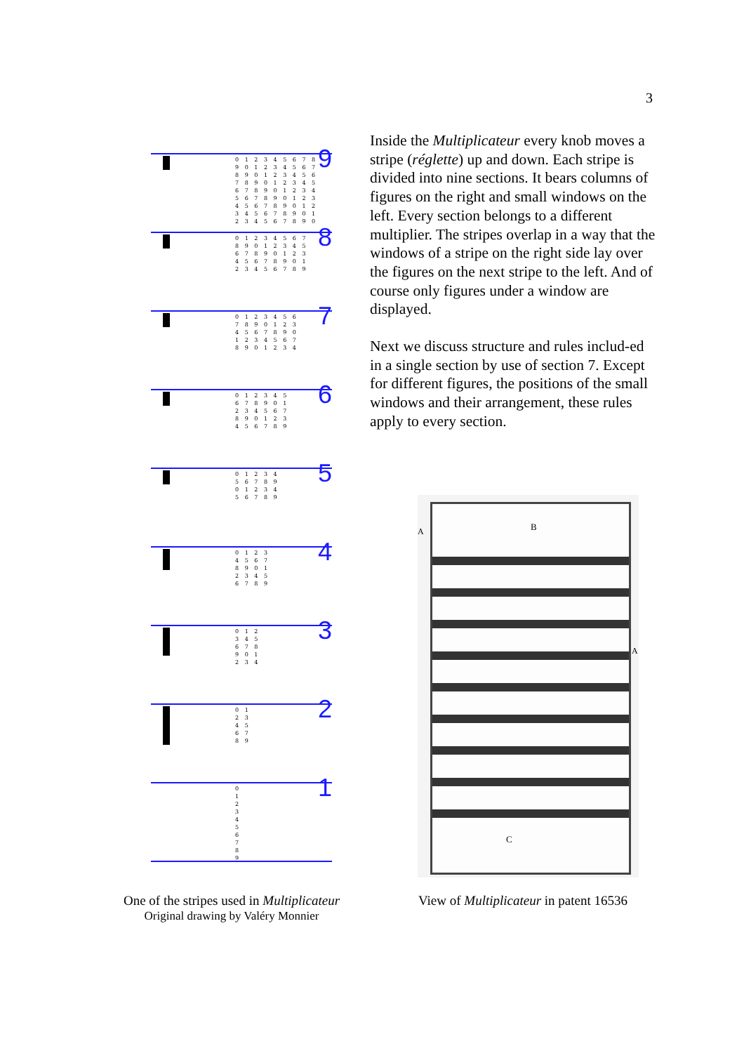3
Inside the Multiplicateur every knob moves a stripe (réglette) up and down. Each stripe is divided into nine sections. It bears columns of figures on the right and small windows on the left. Every section belongs to a different multiplier. The stripes overlap in a way that the windows of a stripe on the right side lay over the figures on the next stripe to the left. And of course only figures under a window are displayed.
Next we discuss structure and rules includ-ed in a single section by use of section 7. Except for different figures, the positions of the small windows and their arrangement, these rules apply to every section.
0 1 2 3 4 5 6 7 8
9 0 1 2 3 4 5 6 7
8 9 0 1 2 3 4 5 6
7 8 9 0 1 2 3 4 5
6 7 8 9 0 1 2 3 4
5 6 7 8 9 0 1 2 3
4 5 6 7 8 9 0 1 2
3 4 5 6 7 8 9 0 1
2 3 4 5 6 7 8 9 0
9
0 1 2 3 4 5 6 7
8 9 0 1 2 3 4 5
6 7 8 9 0 1 2 3
4 5 6 7 8 9 0 1
2 3 4 5 6 7 8 9
8
0 1 2 3 4 5 6
7 8 9 0 1 2 3
4 5 6 7 8 9 0
1 2 3 4 5 6 7
8 9 0 1 2 3 4
7
0 1 2 3 4 5
6 7 8 9 0 1
2 3 4 5 6 7
8 9 0 1 2 3
4 5 6 7 8 9
6
0 1 2 3 4
5 6 7 8 9
0 1 2 3 4
5 6 7 8 9
5
0 1 2 3
4 5 6 7
8 9 0 1
2 3 4 5
6 7 8 9
4
0 1 2
3 4 5
6 7 8
9 0 1
2 3 4
3
0 1
2 3
4 5
6 7
8 9
2
0
1
2
3
4
5
6
7
8
9
1
B
C
A
A
One of the stripes used in Multiplicateur
Original drawing by Valéry Monnier
View of Multiplicateur in patent 16536